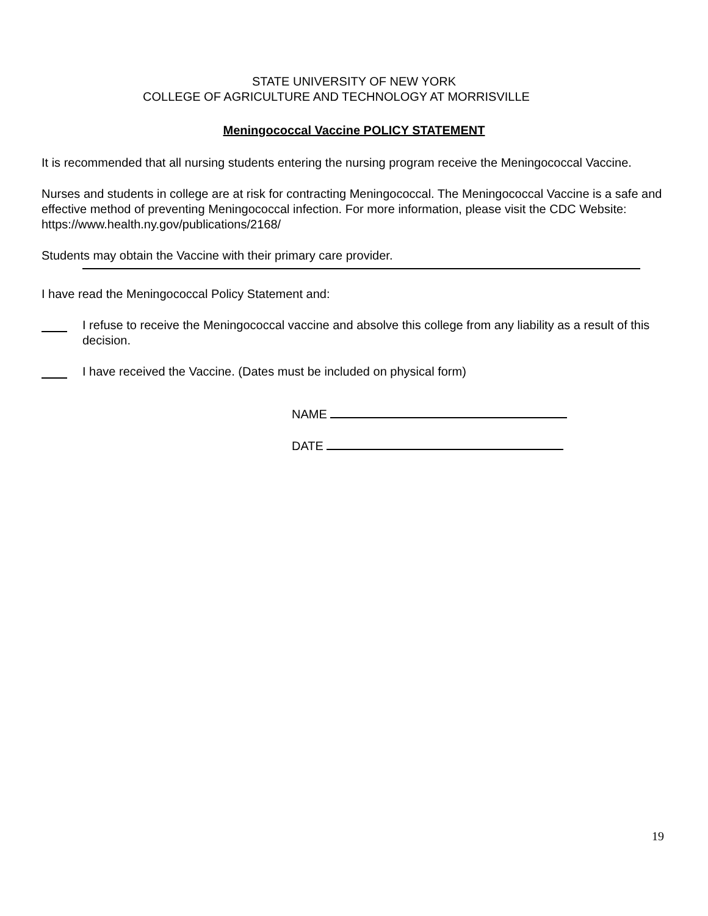STATE UNIVERSITY OF NEW YORK
COLLEGE OF AGRICULTURE AND TECHNOLOGY AT MORRISVILLE
Meningococcal Vaccine POLICY STATEMENT
It is recommended that all nursing students entering the nursing program receive the Meningococcal Vaccine.
Nurses and students in college are at risk for contracting Meningococcal. The Meningococcal Vaccine is a safe and effective method of preventing Meningococcal infection. For more information, please visit the CDC Website: https://www.health.ny.gov/publications/2168/
Students may obtain the Vaccine with their primary care provider.
I have read the Meningococcal Policy Statement and:
I refuse to receive the Meningococcal vaccine and absolve this college from any liability as a result of this decision.
I have received the Vaccine. (Dates must be included on physical form)
NAME
DATE
19